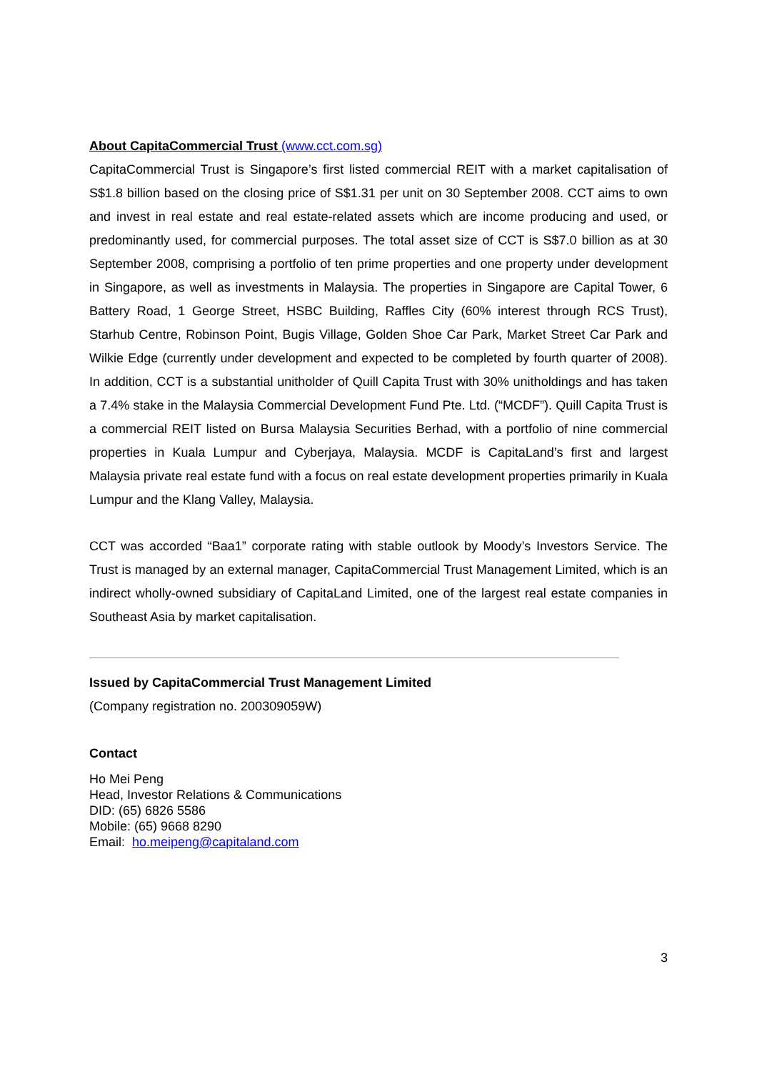About CapitaCommercial Trust (www.cct.com.sg)
CapitaCommercial Trust is Singapore’s first listed commercial REIT with a market capitalisation of S$1.8 billion based on the closing price of S$1.31 per unit on 30 September 2008. CCT aims to own and invest in real estate and real estate-related assets which are income producing and used, or predominantly used, for commercial purposes. The total asset size of CCT is S$7.0 billion as at 30 September 2008, comprising a portfolio of ten prime properties and one property under development in Singapore, as well as investments in Malaysia. The properties in Singapore are Capital Tower, 6 Battery Road, 1 George Street, HSBC Building, Raffles City (60% interest through RCS Trust), Starhub Centre, Robinson Point, Bugis Village, Golden Shoe Car Park, Market Street Car Park and Wilkie Edge (currently under development and expected to be completed by fourth quarter of 2008). In addition, CCT is a substantial unitholder of Quill Capita Trust with 30% unitholdings and has taken a 7.4% stake in the Malaysia Commercial Development Fund Pte. Ltd. (“MCDF”). Quill Capita Trust is a commercial REIT listed on Bursa Malaysia Securities Berhad, with a portfolio of nine commercial properties in Kuala Lumpur and Cyberjaya, Malaysia. MCDF is CapitaLand’s first and largest Malaysia private real estate fund with a focus on real estate development properties primarily in Kuala Lumpur and the Klang Valley, Malaysia.
CCT was accorded “Baa1” corporate rating with stable outlook by Moody’s Investors Service. The Trust is managed by an external manager, CapitaCommercial Trust Management Limited, which is an indirect wholly-owned subsidiary of CapitaLand Limited, one of the largest real estate companies in Southeast Asia by market capitalisation.
Issued by CapitaCommercial Trust Management Limited
(Company registration no. 200309059W)
Contact
Ho Mei Peng
Head, Investor Relations & Communications
DID: (65) 6826 5586
Mobile: (65) 9668 8290
Email: ho.meipeng@capitaland.com
3